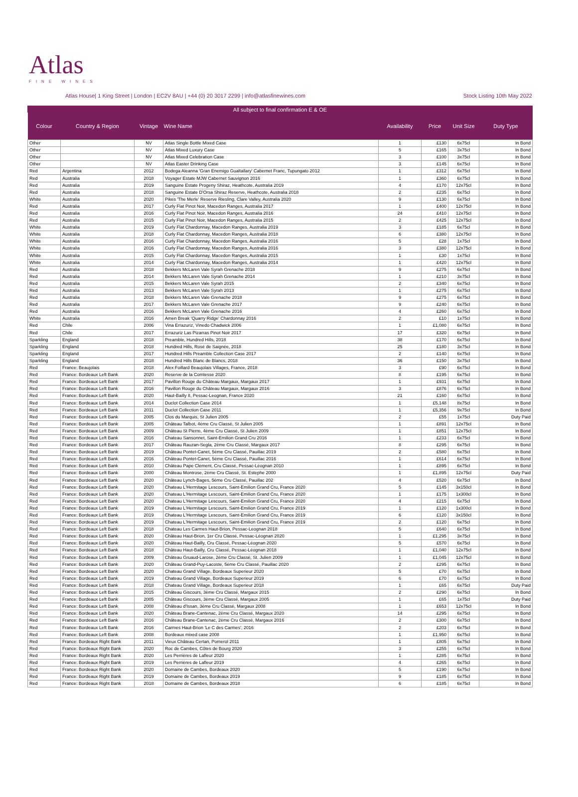Atlas
FINE WINES
Atlas House| 1 King Street | London | EC2V 8AU | +44 (0) 20 3017 2299 | info@atlasfinewines.com Stock Listing 10th May 2022
All subject to final confirmation E & OE
| Colour | Country & Region | Vintage | Wine Name | Availability | Price | Unit Size | Duty Type |
| --- | --- | --- | --- | --- | --- | --- | --- |
| Other | | NV | Atlas Single Bottle Mixed Case | 1 | £130 | 6x75cl | In Bond |
| Other | | NV | Atlas Mixed Luxury Case | 5 | £165 | 3x75cl | In Bond |
| Other | | NV | Atlas Mixed Celebration Case | 3 | £100 | 3x75cl | In Bond |
| Other | | NV | Atlas Easter Drinking Case | 3 | £145 | 6x75cl | In Bond |
| Red | Argentina | 2012 | Bodega Aleanna 'Gran Enemigo Gualtallary' Cabernet Franc, Tupungato 2012 | 1 | £312 | 6x75cl | In Bond |
| Red | Australia | 2018 | Voyager Estate MJW Cabernet Sauvignon 2016 | 1 | £360 | 6x75cl | In Bond |
| Red | Australia | 2019 | Sanguine Estate Progeny Shiraz, Heathcote, Australia 2019 | 4 | £170 | 12x75cl | In Bond |
| Red | Australia | 2018 | Sanguine Estate D'Orsa Shiraz Reserve, Heathcote, Australia 2018 | 2 | £235 | 6x75cl | In Bond |
| White | Australia | 2020 | Pikes 'The Merle' Reserve Riesling, Clare Valley, Australia 2020 | 9 | £130 | 6x75cl | In Bond |
| Red | Australia | 2017 | Curly Flat Pinot Noir, Macedon Ranges, Australia 2017 | 1 | £400 | 12x75cl | In Bond |
| Red | Australia | 2016 | Curly Flat Pinot Noir, Macedon Ranges, Australia 2016 | 24 | £410 | 12x75cl | In Bond |
| Red | Australia | 2015 | Curly Flat Pinot Noir, Macedon Ranges, Australia 2015 | 2 | £425 | 12x75cl | In Bond |
| White | Australia | 2019 | Curly Flat Chardonnay, Macedon Ranges, Australia 2019 | 3 | £185 | 6x75cl | In Bond |
| White | Australia | 2018 | Curly Flat Chardonnay, Macedon Ranges, Australia 2018 | 6 | £380 | 12x75cl | In Bond |
| White | Australia | 2016 | Curly Flat Chardonnay, Macedon Ranges, Australia 2016 | 5 | £28 | 1x75cl | In Bond |
| White | Australia | 2016 | Curly Flat Chardonnay, Macedon Ranges, Australia 2016 | 3 | £380 | 12x75cl | In Bond |
| White | Australia | 2015 | Curly Flat Chardonnay, Macedon Ranges, Australia 2015 | 1 | £30 | 1x75cl | In Bond |
| White | Australia | 2014 | Curly Flat Chardonnay, Macedon Ranges, Australia 2014 | 1 | £420 | 12x75cl | In Bond |
| Red | Australia | 2018 | Bekkers McLaren Vale Syrah Grenache 2018 | 9 | £275 | 6x75cl | In Bond |
| Red | Australia | 2014 | Bekkers McLaren Vale Syrah Grenache 2014 | 1 | £210 | 3x75cl | In Bond |
| Red | Australia | 2015 | Bekkers McLaren Vale Syrah 2015 | 2 | £340 | 6x75cl | In Bond |
| Red | Australia | 2013 | Bekkers McLaren Vale Syrah 2013 | 1 | £275 | 6x75cl | In Bond |
| Red | Australia | 2018 | Bekkers McLaren Vale Grenache 2018 | 9 | £275 | 6x75cl | In Bond |
| Red | Australia | 2017 | Bekkers McLaren Vale Grenache 2017 | 9 | £240 | 6x75cl | In Bond |
| Red | Australia | 2016 | Bekkers McLaren Vale Grenache 2016 | 4 | £260 | 6x75cl | In Bond |
| White | Australia | 2016 | Amen Break 'Quarry Ridge' Chardonnay 2016 | 2 | £10 | 1x75cl | In Bond |
| Red | Chile | 2006 | Vina Errazuriz, Vinedo Chadwick 2006 | 1 | £1,080 | 6x75cl | In Bond |
| Red | Chile | 2017 | Errazuriz Las Pizarras Pinot Noir 2017 | 17 | £320 | 6x75cl | In Bond |
| Sparkling | England | 2018 | Preamble, Hundred Hills, 2018 | 38 | £170 | 6x75cl | In Bond |
| Sparkling | England | 2018 | Hundred Hills, Rosé de Saignée, 2018 | 25 | £180 | 3x75cl | In Bond |
| Sparkling | England | 2017 | Hundred Hills Preamble Collection Case 2017 | 2 | £140 | 6x75cl | In Bond |
| Sparkling | England | 2018 | Hundred Hills Blanc de Blancs, 2018 | 36 | £150 | 3x75cl | In Bond |
| Red | France: Beaujolais | 2018 | Alex Foillard Beaujolais Villages, France, 2018 | 3 | £90 | 6x75cl | In Bond |
| Red | France: Bordeaux Left Bank | 2020 | Reserve de la Comtesse 2020 | 8 | £195 | 6x75cl | In Bond |
| Red | France: Bordeaux Left Bank | 2017 | Pavillon Rouge du Château Margaux, Margaux 2017 | 1 | £931 | 6x75cl | In Bond |
| Red | France: Bordeaux Left Bank | 2016 | Pavillon Rouge du Château Margaux, Margaux 2016 | 3 | £876 | 6x75cl | In Bond |
| Red | France: Bordeaux Left Bank | 2020 | Haut-Bailly II, Pessac-Leognan, France 2020 | 21 | £160 | 6x75cl | In Bond |
| Red | France: Bordeaux Left Bank | 2014 | Duclot Collection Case 2014 | 1 | £5,148 | 8x75cl | In Bond |
| Red | France: Bordeaux Left Bank | 2011 | Duclot Collection Case 2011 | 1 | £5,356 | 9x75cl | In Bond |
| Red | France: Bordeaux Left Bank | 2005 | Clos du Marquis, St Julien 2005 | 2 | £55 | 1x75cl | Duty Paid |
| Red | France: Bordeaux Left Bank | 2005 | Château Talbot, 4ème Cru Classé, St Julien 2005 | 1 | £891 | 12x75cl | In Bond |
| Red | France: Bordeaux Left Bank | 2009 | Château St Pierre, 4ème Cru Classé, St Julien 2009 | 1 | £851 | 12x75cl | In Bond |
| Red | France: Bordeaux Left Bank | 2016 | Chateau Sansonnet, Saint-Emilion Grand Cru 2016 | 1 | £233 | 6x75cl | In Bond |
| Red | France: Bordeaux Left Bank | 2017 | Château Rauzan-Segla, 2ème Cru Classé, Margaux 2017 | 8 | £295 | 6x75cl | In Bond |
| Red | France: Bordeaux Left Bank | 2019 | Château Pontet-Canet, 5ème Cru Classé, Pauillac 2019 | 2 | £580 | 6x75cl | In Bond |
| Red | France: Bordeaux Left Bank | 2016 | Château Pontet-Canet, 5ème Cru Classé, Pauillac 2016 | 1 | £614 | 6x75cl | In Bond |
| Red | France: Bordeaux Left Bank | 2010 | Château Pape Clement, Cru Classé, Pessac-Léognan 2010 | 1 | £895 | 6x75cl | In Bond |
| Red | France: Bordeaux Left Bank | 2000 | Château Montrose, 2ème Cru Classé, St. Estephe 2000 | 1 | £1,895 | 12x75cl | Duty Paid |
| Red | France: Bordeaux Left Bank | 2020 | Château Lynch-Bages, 5ème Cru Classé, Pauillac 202 | 4 | £520 | 6x75cl | In Bond |
| Red | France: Bordeaux Left Bank | 2020 | Chateau L'Hermitage Lescours, Saint-Emilion Grand Cru, France 2020 | 5 | £145 | 3x150cl | In Bond |
| Red | France: Bordeaux Left Bank | 2020 | Chateau L'Hermitage Lescours, Saint-Emilion Grand Cru, France 2020 | 1 | £175 | 1x300cl | In Bond |
| Red | France: Bordeaux Left Bank | 2020 | Chateau L'Hermitage Lescours, Saint-Emilion Grand Cru, France 2020 | 4 | £215 | 6x75cl | In Bond |
| Red | France: Bordeaux Left Bank | 2019 | Chateau L'Hermitage Lescours, Saint-Emilion Grand Cru, France 2019 | 1 | £120 | 1x300cl | In Bond |
| Red | France: Bordeaux Left Bank | 2019 | Chateau L'Hermitage Lescours, Saint-Emilion Grand Cru, France 2019 | 6 | £120 | 3x150cl | In Bond |
| Red | France: Bordeaux Left Bank | 2019 | Chateau L'Hermitage Lescours, Saint-Emilion Grand Cru, France 2019 | 2 | £120 | 6x75cl | In Bond |
| Red | France: Bordeaux Left Bank | 2018 | Chateau Les Carmes Haut-Brion, Pessac-Leognan 2018 | 5 | £640 | 6x75cl | In Bond |
| Red | France: Bordeaux Left Bank | 2020 | Château Haut-Brion, 1er Cru Classé, Pessac-Léognan 2020 | 1 | £1,295 | 3x75cl | In Bond |
| Red | France: Bordeaux Left Bank | 2020 | Château Haut-Bailly, Cru Classé, Pessac-Léognan 2020 | 5 | £570 | 6x75cl | In Bond |
| Red | France: Bordeaux Left Bank | 2018 | Château Haut-Bailly, Cru Classé, Pessac-Léognan 2018 | 1 | £1,040 | 12x75cl | In Bond |
| Red | France: Bordeaux Left Bank | 2009 | Château Gruaud-Larose, 2ème Cru Classé, St. Julien 2009 | 1 | £1,045 | 12x75cl | In Bond |
| Red | France: Bordeaux Left Bank | 2020 | Château Grand-Puy-Lacoste, 5ème Cru Classé, Pauillac 2020 | 2 | £295 | 6x75cl | In Bond |
| Red | France: Bordeaux Left Bank | 2020 | Chateau Grand Village, Bordeaux Superieur 2020 | 5 | £70 | 6x75cl | In Bond |
| Red | France: Bordeaux Left Bank | 2019 | Chateau Grand Village, Bordeaux Superieur 2019 | 6 | £70 | 6x75cl | In Bond |
| Red | France: Bordeaux Left Bank | 2018 | Chateau Grand Village, Bordeaux Superieur 2018 | 1 | £65 | 6x75cl | Duty Paid |
| Red | France: Bordeaux Left Bank | 2015 | Château Giscours, 3ème Cru Classé, Margaux 2015 | 2 | £290 | 6x75cl | In Bond |
| Red | France: Bordeaux Left Bank | 2005 | Château Giscours, 3ème Cru Classé, Margaux 2005 | 1 | £65 | 1x75cl | Duty Paid |
| Red | France: Bordeaux Left Bank | 2008 | Château d'Issan, 3ème Cru Classé, Margaux 2008 | 1 | £653 | 12x75cl | In Bond |
| Red | France: Bordeaux Left Bank | 2020 | Château Brane-Cantenac, 2ème Cru Classé, Margaux 2020 | 14 | £295 | 6x75cl | In Bond |
| Red | France: Bordeaux Left Bank | 2016 | Château Brane-Cantenac, 2ème Cru Classé, Margaux 2016 | 2 | £300 | 6x75cl | In Bond |
| Red | France: Bordeaux Left Bank | 2016 | Carmes Haut-Brion 'Le C des Carmes', 2016 | 2 | £203 | 6x75cl | In Bond |
| Red | France: Bordeaux Left Bank | 2008 | Bordeaux mixed case 2008 | 1 | £1,950 | 6x75cl | In Bond |
| Red | France: Bordeaux Right Bank | 2011 | Vieux Château Certan, Pomerol 2011 | 1 | £805 | 6x75cl | In Bond |
| Red | France: Bordeaux Right Bank | 2020 | Roc de Cambes, Côtes de Bourg 2020 | 3 | £255 | 6x75cl | In Bond |
| Red | France: Bordeaux Right Bank | 2020 | Les Perrières de Lafleur 2020 | 1 | £285 | 6x75cl | In Bond |
| Red | France: Bordeaux Right Bank | 2019 | Les Perrières de Lafleur 2019 | 4 | £265 | 6x75cl | In Bond |
| Red | France: Bordeaux Right Bank | 2020 | Domaine de Cambes, Bordeaux 2020 | 5 | £190 | 6x75cl | In Bond |
| Red | France: Bordeaux Right Bank | 2019 | Domaine de Cambes, Bordeaux 2019 | 9 | £185 | 6x75cl | In Bond |
| Red | France: Bordeaux Right Bank | 2018 | Domaine de Cambes, Bordeaux 2018 | 6 | £185 | 6x75cl | In Bond |